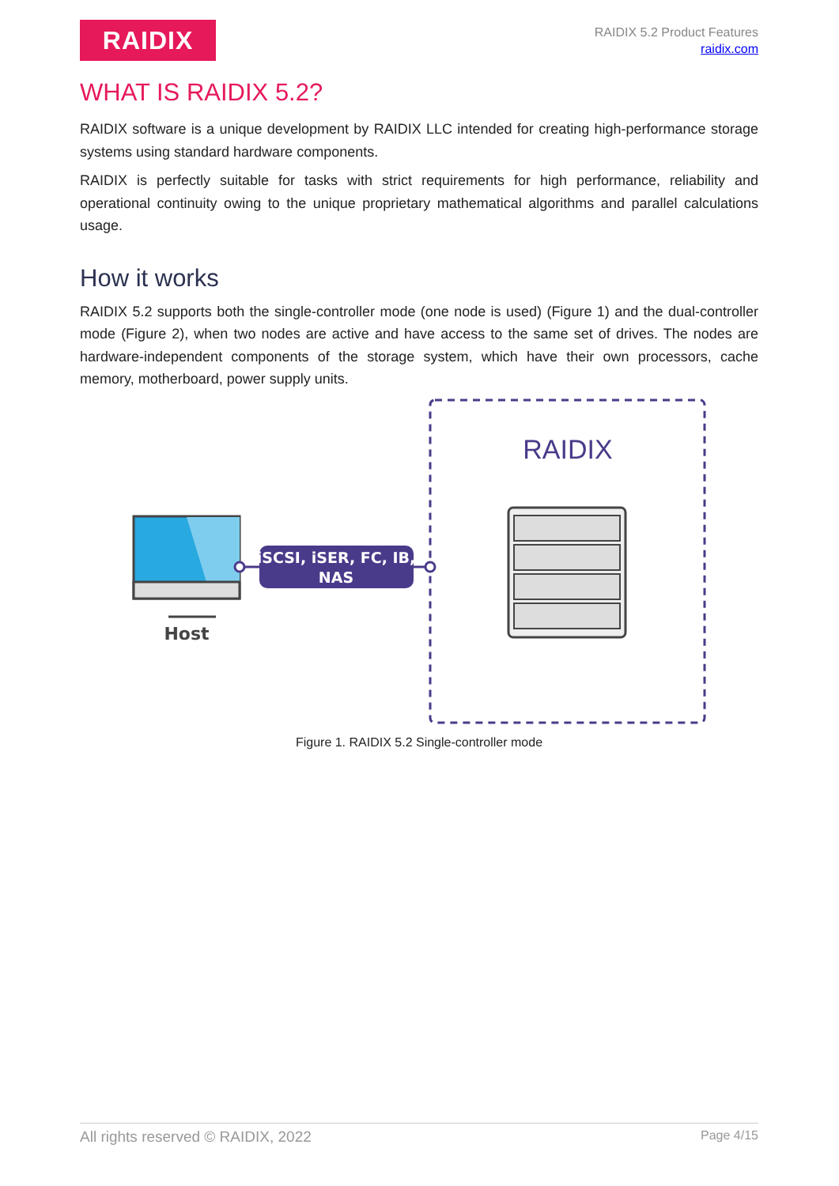RAIDIX
RAIDIX 5.2 Product Features
raidix.com
WHAT IS RAIDIX 5.2?
RAIDIX software is a unique development by RAIDIX LLC intended for creating high-performance storage systems using standard hardware components.
RAIDIX is perfectly suitable for tasks with strict requirements for high performance, reliability and operational continuity owing to the unique proprietary mathematical algorithms and parallel calculations usage.
How it works
RAIDIX 5.2 supports both the single-controller mode (one node is used) (Figure 1) and the dual-controller mode (Figure 2), when two nodes are active and have access to the same set of drives. The nodes are hardware-independent components of the storage system, which have their own processors, cache memory, motherboard, power supply units.
RAIDIX
Host
iSCSI, iSER, FC, IB,
NAS
Figure 1. RAIDIX 5.2 Single-controller mode
All rights reserved © RAIDIX, 2022 Page 4/15